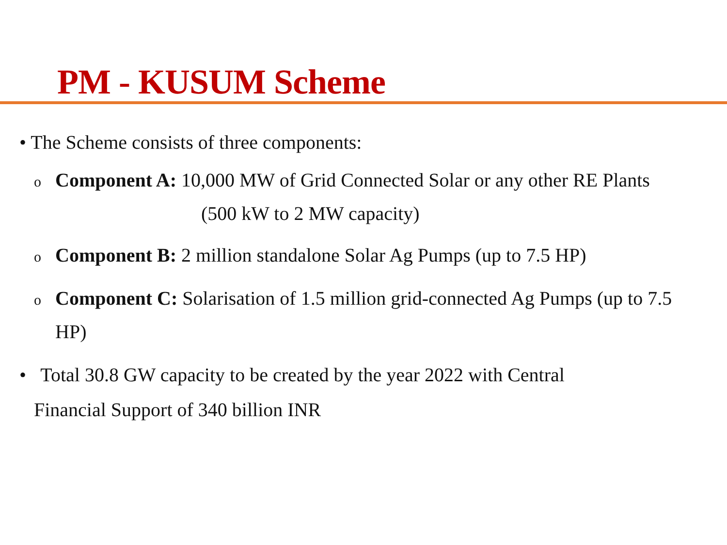PM - KUSUM Scheme
• The Scheme consists of three components:
o Component A: 10,000 MW of Grid Connected Solar or any other RE Plants
(500 kW to 2 MW capacity)
o Component B: 2 million standalone Solar Ag Pumps (up to 7.5 HP)
o Component C: Solarisation of 1.5 million grid-connected Ag Pumps (up to 7.5
HP)
• Total 30.8 GW capacity to be created by the year 2022 with Central
Financial Support of 340 billion INR